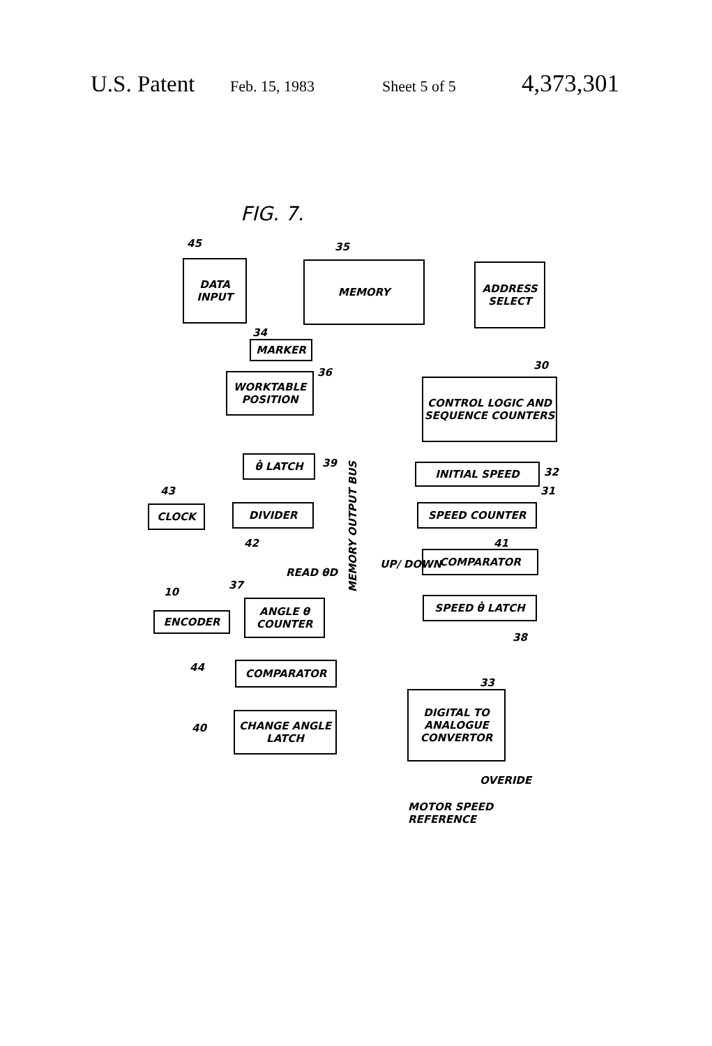U.S. Patent Feb. 15, 1983 Sheet 5 of 5 4,373,301
FIG. 7.
45
DATA INPUT
35
MEMORY
ADDRESS SELECT
34
MARKER
36
WORKTABLE POSITION
30
CONTROL LOGIC AND SEQUENCE COUNTERS
θ̇ LATCH 39 INITIAL SPEED 32
43
CLOCK DIVIDER
42
31
SPEED COUNTER
41
UP/ DOWN
COMPARATOR
READ θD
10
37
ENCODER
ANGLE θ COUNTER
SPEED θ̇ LATCH
38
MEMORY OUTPUT BUS
44 COMPARATOR
33
DIGITAL TO ANALOGUE CONVERTOR
40
CHANGE ANGLE LATCH
OVERIDE
MOTOR SPEED
REFERENCE